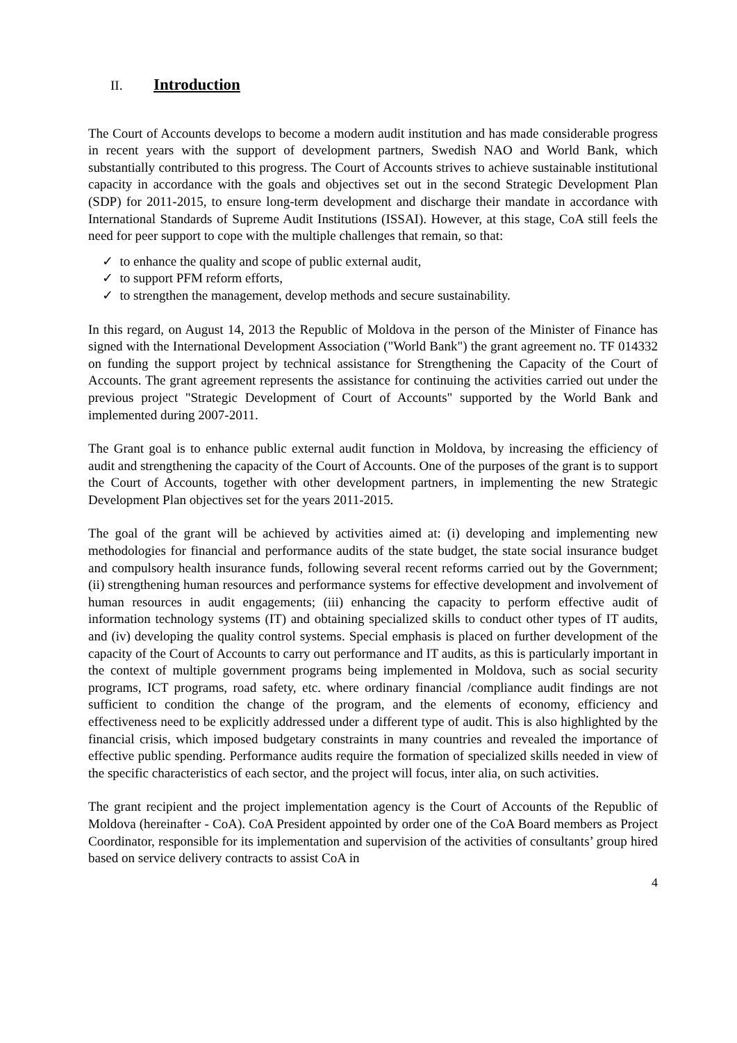II. Introduction
The Court of Accounts develops to become a modern audit institution and has made considerable progress in recent years with the support of development partners, Swedish NAO and World Bank, which substantially contributed to this progress. The Court of Accounts strives to achieve sustainable institutional capacity in accordance with the goals and objectives set out in the second Strategic Development Plan (SDP) for 2011-2015, to ensure long-term development and discharge their mandate in accordance with International Standards of Supreme Audit Institutions (ISSAI). However, at this stage, CoA still feels the need for peer support to cope with the multiple challenges that remain, so that:
✓ to enhance the quality and scope of public external audit,
✓ to support PFM reform efforts,
✓ to strengthen the management, develop methods and secure sustainability.
In this regard, on August 14, 2013 the Republic of Moldova in the person of the Minister of Finance has signed with the International Development Association ("World Bank") the grant agreement no. TF 014332 on funding the support project by technical assistance for Strengthening the Capacity of the Court of Accounts. The grant agreement represents the assistance for continuing the activities carried out under the previous project "Strategic Development of Court of Accounts" supported by the World Bank and implemented during 2007-2011.
The Grant goal is to enhance public external audit function in Moldova, by increasing the efficiency of audit and strengthening the capacity of the Court of Accounts. One of the purposes of the grant is to support the Court of Accounts, together with other development partners, in implementing the new Strategic Development Plan objectives set for the years 2011-2015.
The goal of the grant will be achieved by activities aimed at: (i) developing and implementing new methodologies for financial and performance audits of the state budget, the state social insurance budget and compulsory health insurance funds, following several recent reforms carried out by the Government; (ii) strengthening human resources and performance systems for effective development and involvement of human resources in audit engagements; (iii) enhancing the capacity to perform effective audit of information technology systems (IT) and obtaining specialized skills to conduct other types of IT audits, and (iv) developing the quality control systems. Special emphasis is placed on further development of the capacity of the Court of Accounts to carry out performance and IT audits, as this is particularly important in the context of multiple government programs being implemented in Moldova, such as social security programs, ICT programs, road safety, etc. where ordinary financial /compliance audit findings are not sufficient to condition the change of the program, and the elements of economy, efficiency and effectiveness need to be explicitly addressed under a different type of audit. This is also highlighted by the financial crisis, which imposed budgetary constraints in many countries and revealed the importance of effective public spending. Performance audits require the formation of specialized skills needed in view of the specific characteristics of each sector, and the project will focus, inter alia, on such activities.
The grant recipient and the project implementation agency is the Court of Accounts of the Republic of Moldova (hereinafter - CoA). CoA President appointed by order one of the CoA Board members as Project Coordinator, responsible for its implementation and supervision of the activities of consultants’ group hired based on service delivery contracts to assist CoA in
4